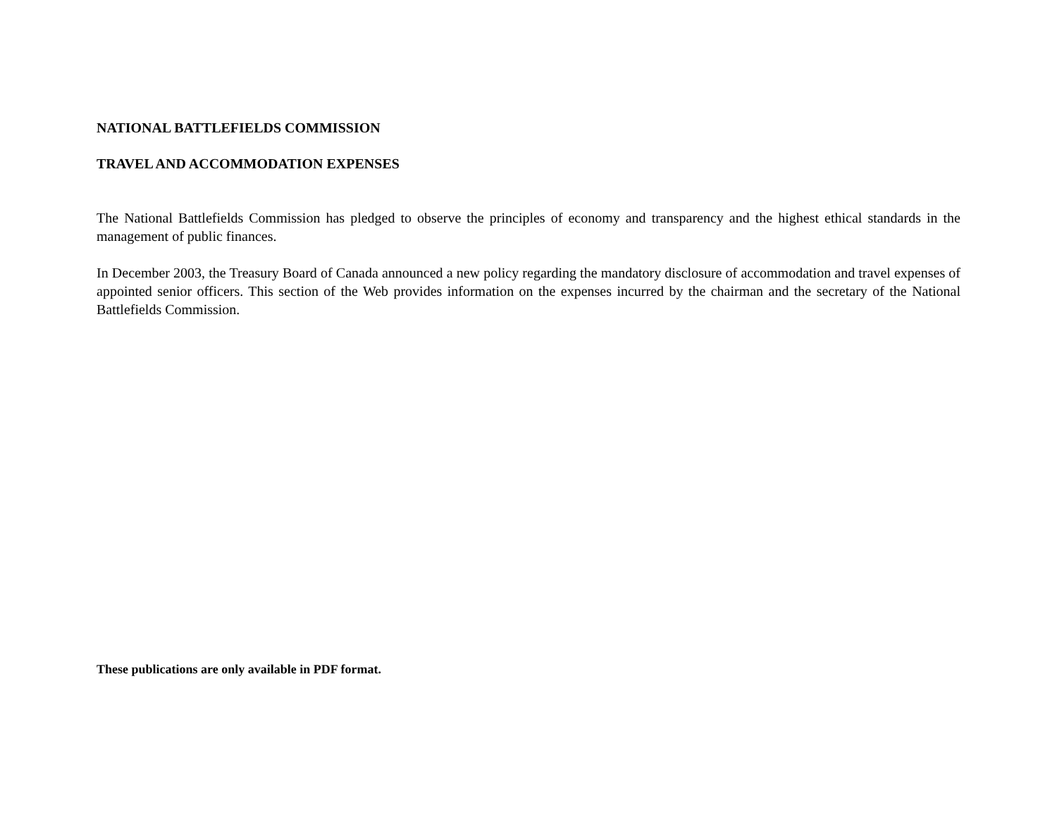NATIONAL BATTLEFIELDS COMMISSION
TRAVEL AND ACCOMMODATION EXPENSES
The National Battlefields Commission has pledged to observe the principles of economy and transparency and the highest ethical standards in the management of public finances.
In December 2003, the Treasury Board of Canada announced a new policy regarding the mandatory disclosure of accommodation and travel expenses of appointed senior officers. This section of the Web provides information on the expenses incurred by the chairman and the secretary of the National Battlefields Commission.
These publications are only available in PDF format.